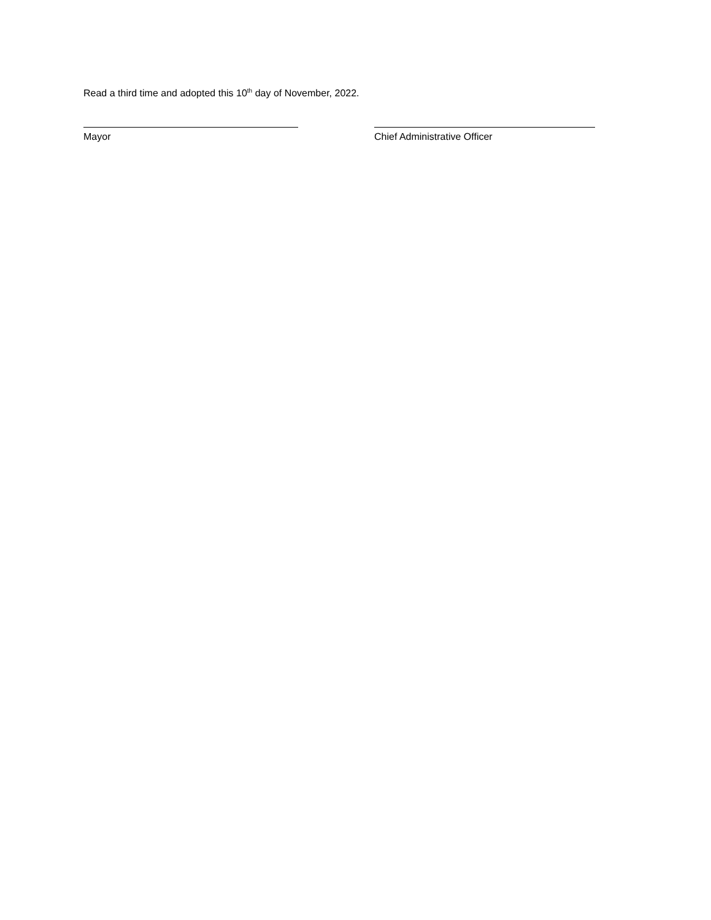Read a third time and adopted this 10<sup>th</sup> day of November, 2022.
Mayor Chief Administrative Officer